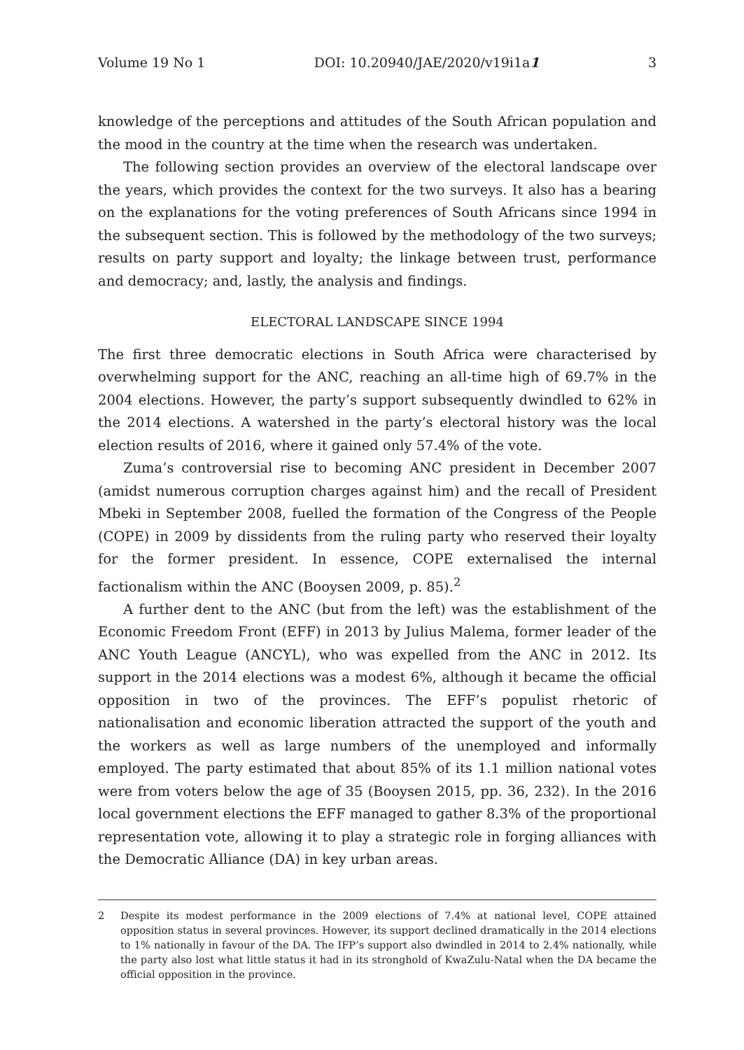Volume 19 No 1 DOI: 10.20940/JAE/2020/v19i1a1 3
knowledge of the perceptions and attitudes of the South African population and the mood in the country at the time when the research was undertaken.
The following section provides an overview of the electoral landscape over the years, which provides the context for the two surveys. It also has a bearing on the explanations for the voting preferences of South Africans since 1994 in the subsequent section. This is followed by the methodology of the two surveys; results on party support and loyalty; the linkage between trust, performance and democracy; and, lastly, the analysis and findings.
ELECTORAL LANDSCAPE SINCE 1994
The first three democratic elections in South Africa were characterised by overwhelming support for the ANC, reaching an all-time high of 69.7% in the 2004 elections. However, the party’s support subsequently dwindled to 62% in the 2014 elections. A watershed in the party’s electoral history was the local election results of 2016, where it gained only 57.4% of the vote.
Zuma’s controversial rise to becoming ANC president in December 2007 (amidst numerous corruption charges against him) and the recall of President Mbeki in September 2008, fuelled the formation of the Congress of the People (COPE) in 2009 by dissidents from the ruling party who reserved their loyalty for the former president. In essence, COPE externalised the internal factionalism within the ANC (Booysen 2009, p. 85).<sup>2</sup>
A further dent to the ANC (but from the left) was the establishment of the Economic Freedom Front (EFF) in 2013 by Julius Malema, former leader of the ANC Youth League (ANCYL), who was expelled from the ANC in 2012. Its support in the 2014 elections was a modest 6%, although it became the official opposition in two of the provinces. The EFF’s populist rhetoric of nationalisation and economic liberation attracted the support of the youth and the workers as well as large numbers of the unemployed and informally employed. The party estimated that about 85% of its 1.1 million national votes were from voters below the age of 35 (Booysen 2015, pp. 36, 232). In the 2016 local government elections the EFF managed to gather 8.3% of the proportional representation vote, allowing it to play a strategic role in forging alliances with the Democratic Alliance (DA) in key urban areas.
2 Despite its modest performance in the 2009 elections of 7.4% at national level, COPE attained opposition status in several provinces. However, its support declined dramatically in the 2014 elections to 1% nationally in favour of the DA. The IFP’s support also dwindled in 2014 to 2.4% nationally, while the party also lost what little status it had in its stronghold of KwaZulu-Natal when the DA became the official opposition in the province.